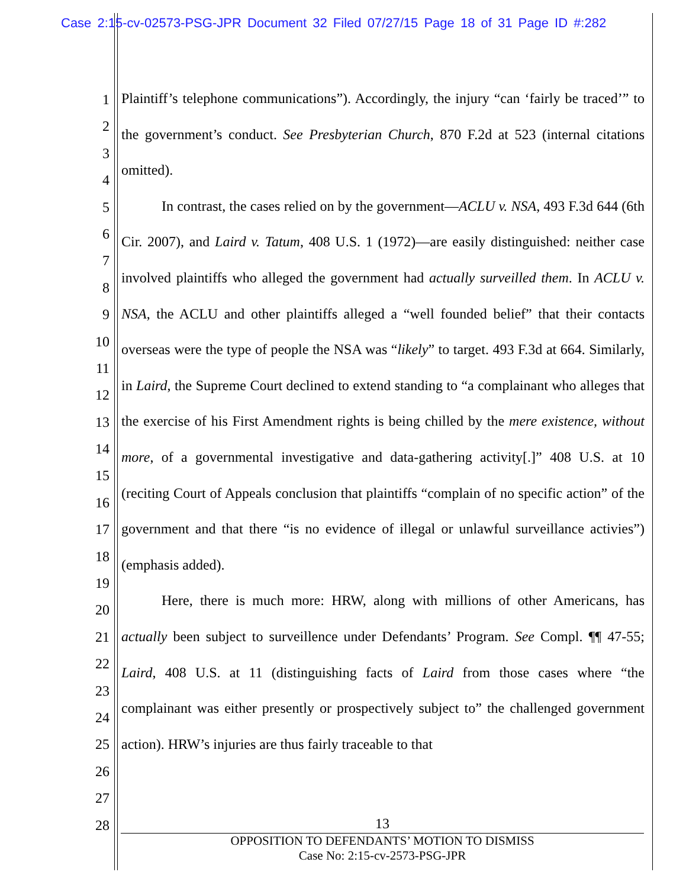Case 2:15-cv-02573-PSG-JPR Document 32 Filed 07/27/15 Page 18 of 31 Page ID #:282
1
2
3
4
5
6
7
8
9
10
11
12
13
14
15
16
17
18
19
20
21
22
23
24
25
26
27
28
Plaintiff’s telephone communications”). Accordingly, the injury “can ‘fairly be traced’” to the government’s conduct. See Presbyterian Church, 870 F.2d at 523 (internal citations omitted).
In contrast, the cases relied on by the government—ACLU v. NSA, 493 F.3d 644 (6th Cir. 2007), and Laird v. Tatum, 408 U.S. 1 (1972)—are easily distinguished: neither case involved plaintiffs who alleged the government had actually surveilled them. In ACLU v. NSA, the ACLU and other plaintiffs alleged a “well founded belief” that their contacts overseas were the type of people the NSA was “likely” to target. 493 F.3d at 664. Similarly, in Laird, the Supreme Court declined to extend standing to “a complainant who alleges that the exercise of his First Amendment rights is being chilled by the mere existence, without more, of a governmental investigative and data-gathering activity[.]” 408 U.S. at 10 (reciting Court of Appeals conclusion that plaintiffs “complain of no specific action” of the government and that there “is no evidence of illegal or unlawful surveillance activies”) (emphasis added).
Here, there is much more: HRW, along with millions of other Americans, has actually been subject to surveillence under Defendants’ Program. See Compl. ¶¶ 47-55; Laird, 408 U.S. at 11 (distinguishing facts of Laird from those cases where “the complainant was either presently or prospectively subject to” the challenged government action). HRW’s injuries are thus fairly traceable to that
13
OPPOSITION TO DEFENDANTS’ MOTION TO DISMISS
Case No: 2:15-cv-2573-PSG-JPR